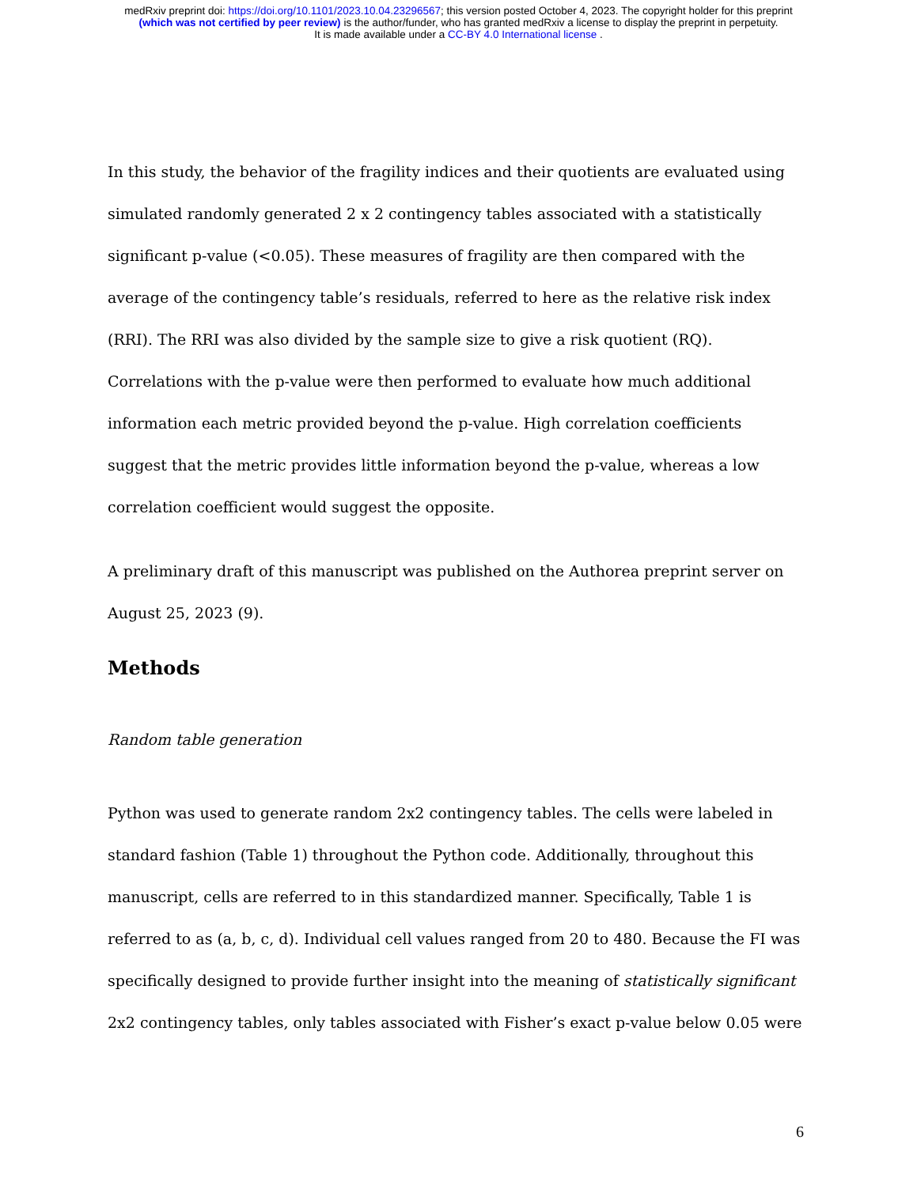medRxiv preprint doi: https://doi.org/10.1101/2023.10.04.23296567; this version posted October 4, 2023. The copyright holder for this preprint
(which was not certified by peer review) is the author/funder, who has granted medRxiv a license to display the preprint in perpetuity.
It is made available under a CC-BY 4.0 International license .
In this study, the behavior of the fragility indices and their quotients are evaluated using simulated randomly generated 2 x 2 contingency tables associated with a statistically significant p-value (<0.05). These measures of fragility are then compared with the average of the contingency table’s residuals, referred to here as the relative risk index (RRI). The RRI was also divided by the sample size to give a risk quotient (RQ). Correlations with the p-value were then performed to evaluate how much additional information each metric provided beyond the p-value. High correlation coefficients suggest that the metric provides little information beyond the p-value, whereas a low correlation coefficient would suggest the opposite.
A preliminary draft of this manuscript was published on the Authorea preprint server on August 25, 2023 (9).
Methods
Random table generation
Python was used to generate random 2x2 contingency tables. The cells were labeled in standard fashion (Table 1) throughout the Python code. Additionally, throughout this manuscript, cells are referred to in this standardized manner. Specifically, Table 1 is referred to as (a, b, c, d). Individual cell values ranged from 20 to 480. Because the FI was specifically designed to provide further insight into the meaning of statistically significant 2x2 contingency tables, only tables associated with Fisher’s exact p-value below 0.05 were
6